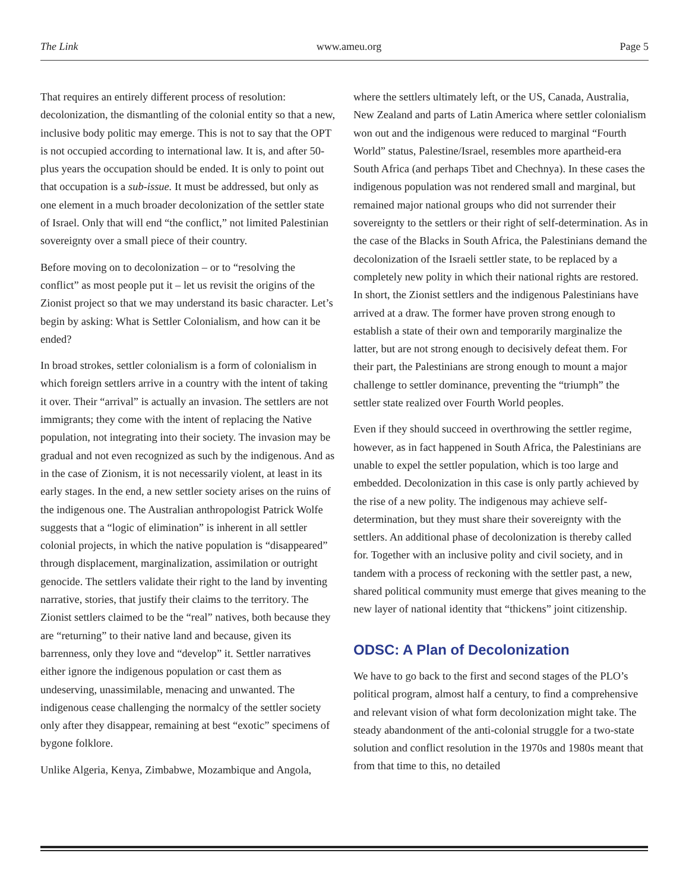The Link www.ameu.org Page 5
That requires an entirely different process of resolution: decolonization, the dismantling of the colonial entity so that a new, inclusive body politic may emerge. This is not to say that the OPT is not occupied according to international law. It is, and after 50-plus years the occupation should be ended. It is only to point out that occupation is a sub-issue. It must be addressed, but only as one element in a much broader decolonization of the settler state of Israel. Only that will end “the conflict,” not limited Palestinian sovereignty over a small piece of their country.
Before moving on to decolonization – or to “resolving the conflict” as most people put it – let us revisit the origins of the Zionist project so that we may understand its basic character. Let’s begin by asking: What is Settler Colonialism, and how can it be ended?
In broad strokes, settler colonialism is a form of colonialism in which foreign settlers arrive in a country with the intent of taking it over. Their “arrival” is actually an invasion. The settlers are not immigrants; they come with the intent of replacing the Native population, not integrating into their society. The invasion may be gradual and not even recognized as such by the indigenous. And as in the case of Zionism, it is not necessarily violent, at least in its early stages. In the end, a new settler society arises on the ruins of the indigenous one. The Australian anthropologist Patrick Wolfe suggests that a “logic of elimination” is inherent in all settler colonial projects, in which the native population is “disappeared” through displacement, marginalization, assimilation or outright genocide. The settlers validate their right to the land by inventing narrative, stories, that justify their claims to the territory. The Zionist settlers claimed to be the “real” natives, both because they are “returning” to their native land and because, given its barrenness, only they love and “develop” it. Settler narratives either ignore the indigenous population or cast them as undeserving, unassimilable, menacing and unwanted. The indigenous cease challenging the normalcy of the settler society only after they disappear, remaining at best “exotic” specimens of bygone folklore.
Unlike Algeria, Kenya, Zimbabwe, Mozambique and Angola,
where the settlers ultimately left, or the US, Canada, Australia, New Zealand and parts of Latin America where settler colonialism won out and the indigenous were reduced to marginal “Fourth World” status, Palestine/Israel, resembles more apartheid-era South Africa (and perhaps Tibet and Chechnya). In these cases the indigenous population was not rendered small and marginal, but remained major national groups who did not surrender their sovereignty to the settlers or their right of self-determination. As in the case of the Blacks in South Africa, the Palestinians demand the decolonization of the Israeli settler state, to be replaced by a completely new polity in which their national rights are restored. In short, the Zionist settlers and the indigenous Palestinians have arrived at a draw. The former have proven strong enough to establish a state of their own and temporarily marginalize the latter, but are not strong enough to decisively defeat them. For their part, the Palestinians are strong enough to mount a major challenge to settler dominance, preventing the “triumph” the settler state realized over Fourth World peoples.
Even if they should succeed in overthrowing the settler regime, however, as in fact happened in South Africa, the Palestinians are unable to expel the settler population, which is too large and embedded. Decolonization in this case is only partly achieved by the rise of a new polity. The indigenous may achieve self-determination, but they must share their sovereignty with the settlers. An additional phase of decolonization is thereby called for. Together with an inclusive polity and civil society, and in tandem with a process of reckoning with the settler past, a new, shared political community must emerge that gives meaning to the new layer of national identity that “thickens” joint citizenship.
ODSC: A Plan of Decolonization
We have to go back to the first and second stages of the PLO’s political program, almost half a century, to find a comprehensive and relevant vision of what form decolonization might take. The steady abandonment of the anti-colonial struggle for a two-state solution and conflict resolution in the 1970s and 1980s meant that from that time to this, no detailed